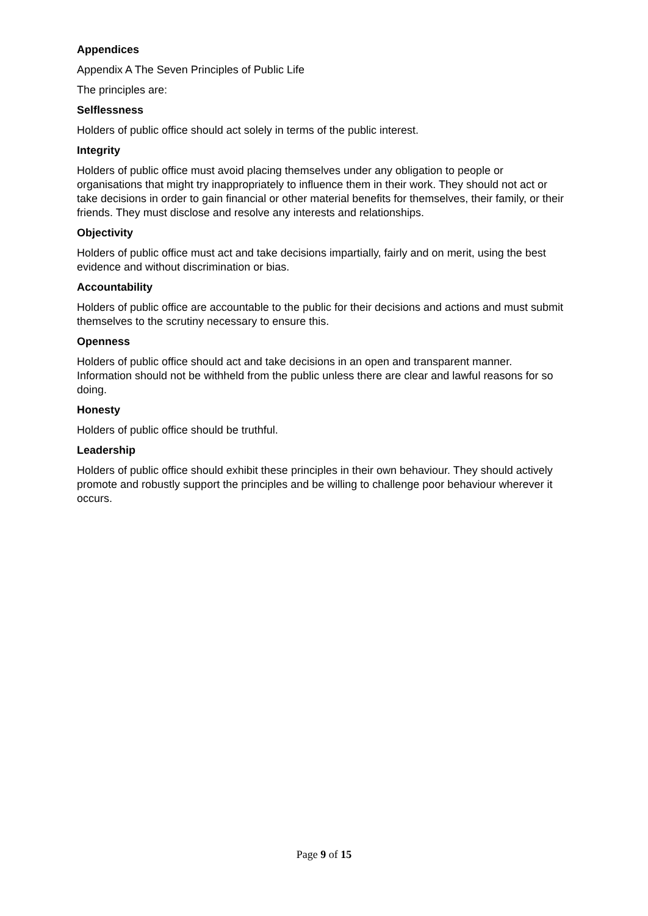Appendices
Appendix A The Seven Principles of Public Life
The principles are:
Selflessness
Holders of public office should act solely in terms of the public interest.
Integrity
Holders of public office must avoid placing themselves under any obligation to people or organisations that might try inappropriately to influence them in their work. They should not act or take decisions in order to gain financial or other material benefits for themselves, their family, or their friends. They must disclose and resolve any interests and relationships.
Objectivity
Holders of public office must act and take decisions impartially, fairly and on merit, using the best evidence and without discrimination or bias.
Accountability
Holders of public office are accountable to the public for their decisions and actions and must submit themselves to the scrutiny necessary to ensure this.
Openness
Holders of public office should act and take decisions in an open and transparent manner. Information should not be withheld from the public unless there are clear and lawful reasons for so doing.
Honesty
Holders of public office should be truthful.
Leadership
Holders of public office should exhibit these principles in their own behaviour. They should actively promote and robustly support the principles and be willing to challenge poor behaviour wherever it occurs.
Page 9 of 15